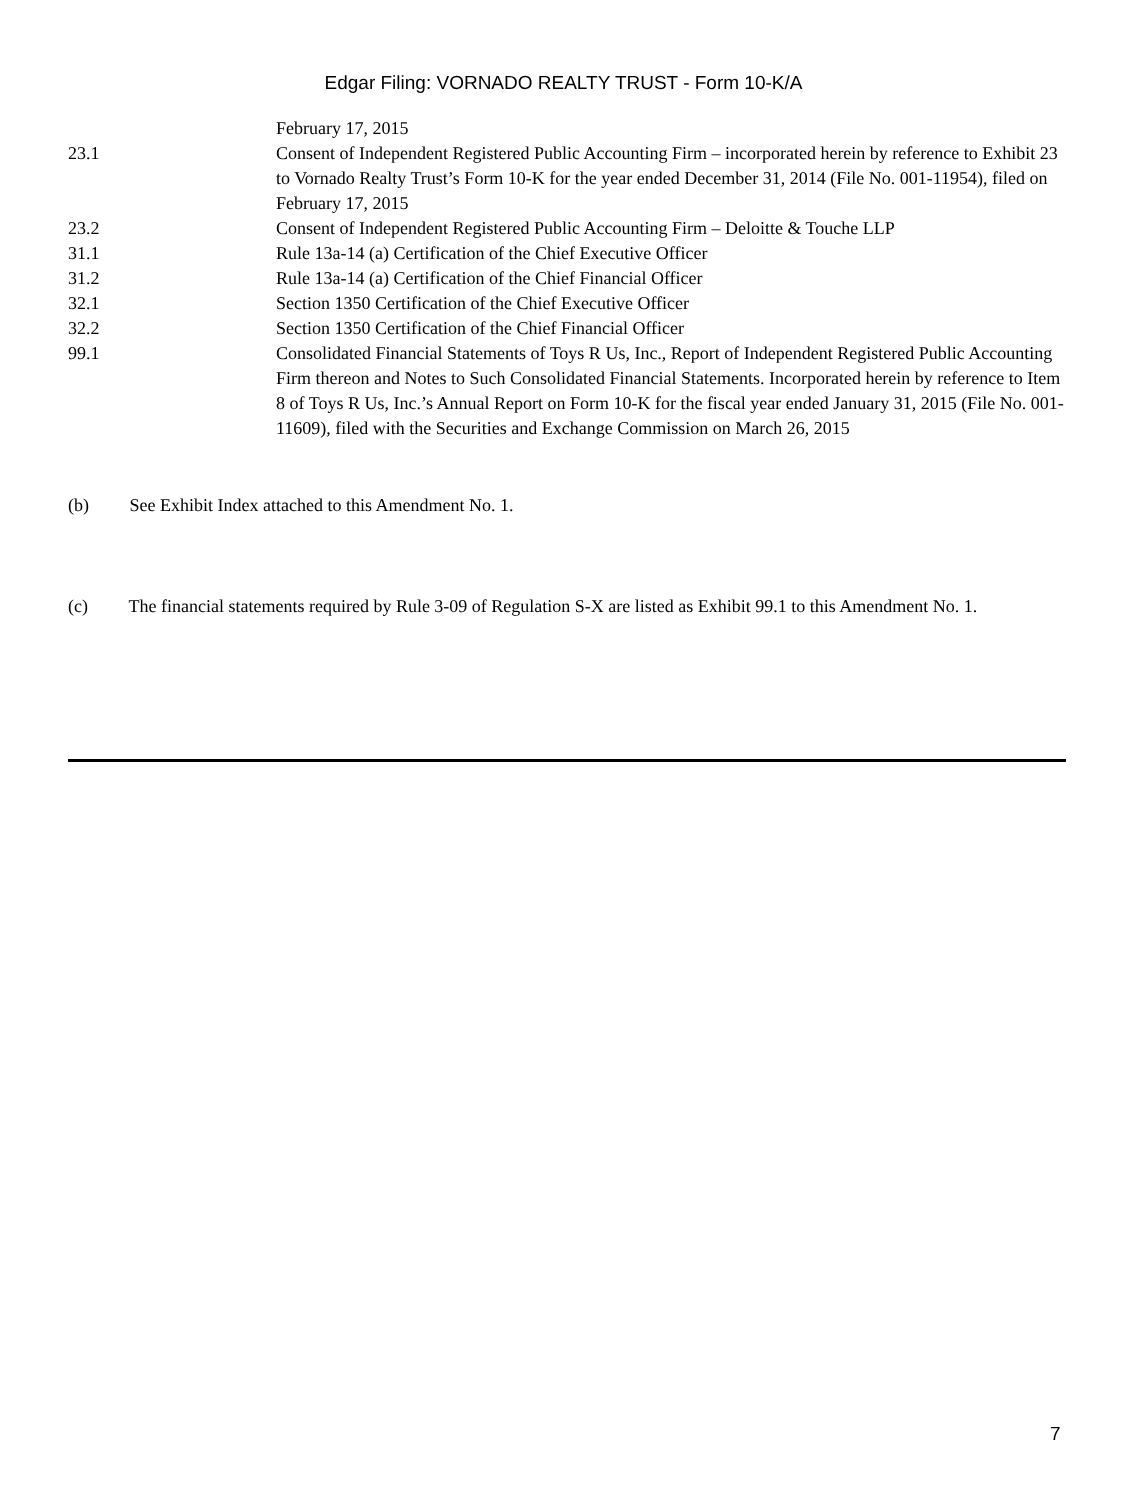Edgar Filing: VORNADO REALTY TRUST - Form 10-K/A
| | February 17, 2015 |
| 23.1 | Consent of Independent Registered Public Accounting Firm – incorporated herein by reference to Exhibit 23 to Vornado Realty Trust’s Form 10-K for the year ended December 31, 2014 (File No. 001-11954), filed on February 17, 2015 |
| 23.2 | Consent of Independent Registered Public Accounting Firm – Deloitte & Touche LLP |
| 31.1 | Rule 13a-14 (a) Certification of the Chief Executive Officer |
| 31.2 | Rule 13a-14 (a) Certification of the Chief Financial Officer |
| 32.1 | Section 1350 Certification of the Chief Executive Officer |
| 32.2 | Section 1350 Certification of the Chief Financial Officer |
| 99.1 | Consolidated Financial Statements of Toys R Us, Inc., Report of Independent Registered Public Accounting Firm thereon and Notes to Such Consolidated Financial Statements. Incorporated herein by reference to Item 8 of Toys R Us, Inc.’s Annual Report on Form 10-K for the fiscal year ended January 31, 2015 (File No. 001-11609), filed with the Securities and Exchange Commission on March 26, 2015 |
(b) See Exhibit Index attached to this Amendment No. 1.
(c) The financial statements required by Rule 3-09 of Regulation S-X are listed as Exhibit 99.1 to this Amendment No. 1.
7